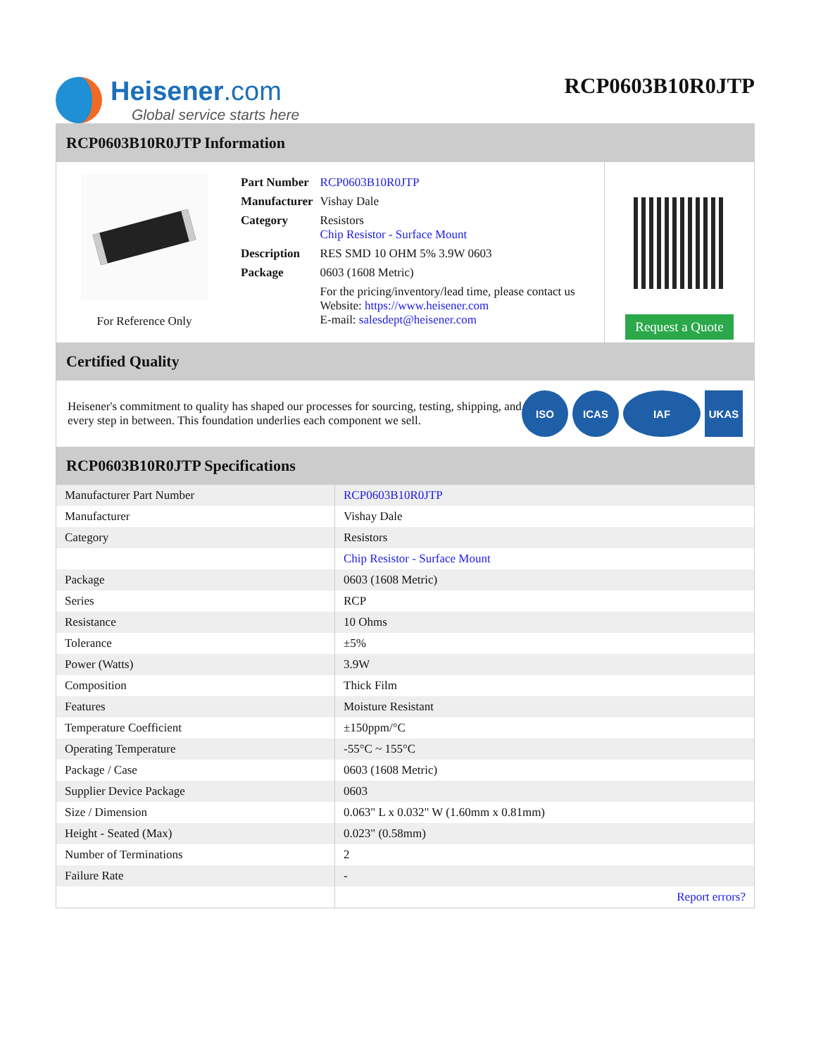Heisener.com
Global service starts here
RCP0603B10R0JTP
RCP0603B10R0JTP Information
For Reference Only
| Part Number | RCP0603B10R0JTP |
| Manufacturer | Vishay Dale |
| Category | Resistors Chip Resistor - Surface Mount |
| Description | RES SMD 10 OHM 5% 3.9W 0603 |
| Package | 0603 (1608 Metric) |
| | For the pricing/inventory/lead time, please contact us Website: https://www.heisener.com E-mail: salesdept@heisener.com |
Request a Quote
Certified Quality
Heisener's commitment to quality has shaped our processes for sourcing, testing, shipping, and every step in between. This foundation underlies each component we sell.
ISO ICAS IAF UKAS
RCP0603B10R0JTP Specifications
| Manufacturer Part Number | RCP0603B10R0JTP |
| Manufacturer | Vishay Dale |
| Category | Resistors |
| | Chip Resistor - Surface Mount |
| Package | 0603 (1608 Metric) |
| Series | RCP |
| Resistance | 10 Ohms |
| Tolerance | ±5% |
| Power (Watts) | 3.9W |
| Composition | Thick Film |
| Features | Moisture Resistant |
| Temperature Coefficient | ±150ppm/°C |
| Operating Temperature | -55°C ~ 155°C |
| Package / Case | 0603 (1608 Metric) |
| Supplier Device Package | 0603 |
| Size / Dimension | 0.063" L x 0.032" W (1.60mm x 0.81mm) |
| Height - Seated (Max) | 0.023" (0.58mm) |
| Number of Terminations | 2 |
| Failure Rate | - |
| | Report errors? |